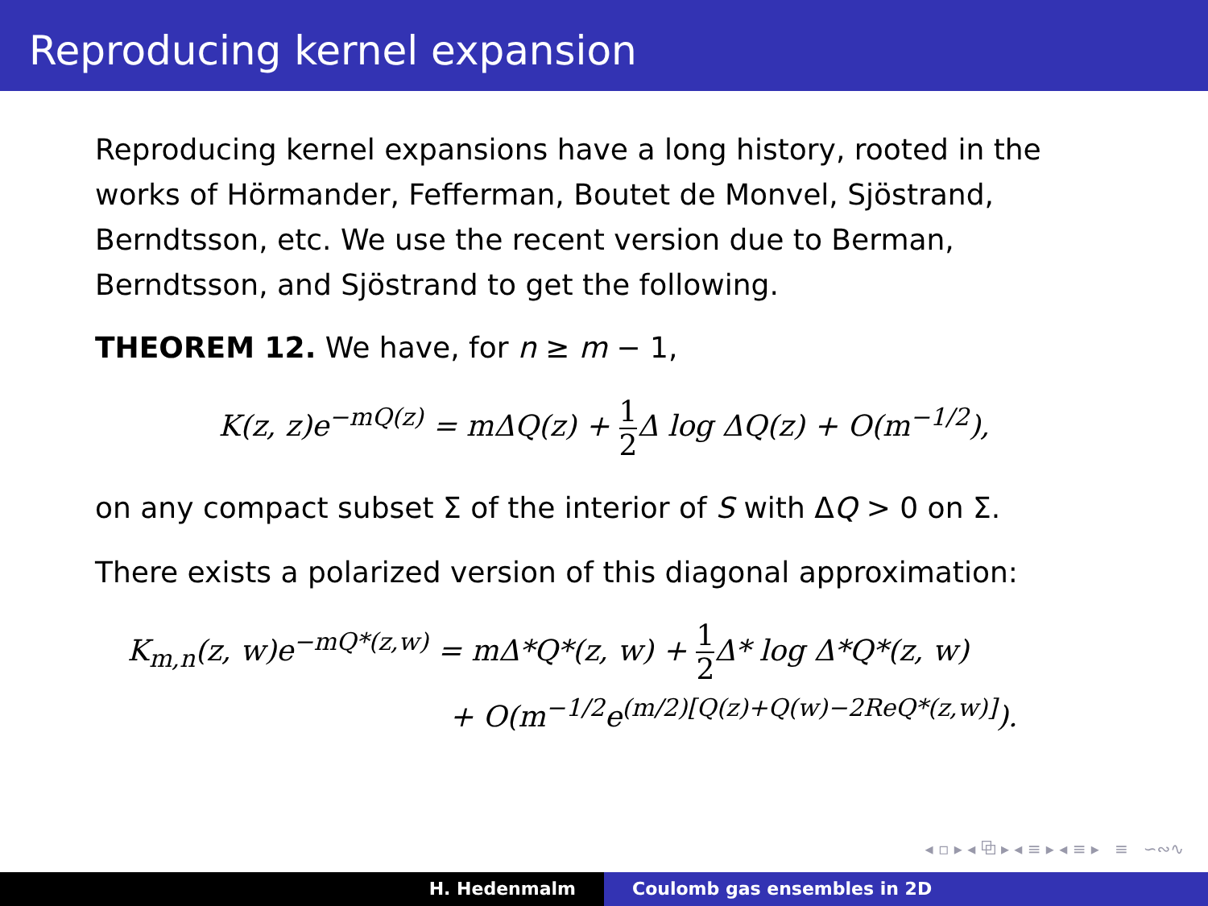Reproducing kernel expansion
Reproducing kernel expansions have a long history, rooted in the works of Hörmander, Fefferman, Boutet de Monvel, Sjöstrand, Berndtsson, etc. We use the recent version due to Berman, Berndtsson, and Sjöstrand to get the following.
THEOREM 12. We have, for n ≥ m − 1,
K(z, z)e<sup>−mQ(z)</sup> = mΔQ(z) + 1 2 Δ log ΔQ(z) + O(m<sup>−1/2</sup>),
on any compact subset Σ of the interior of S with ΔQ > 0 on Σ.
There exists a polarized version of this diagonal approximation:
K<sub>m,n</sub>(z, w)e<sup>−mQ*(z,w)</sup> = mΔ*Q*(z, w) + 1 2 Δ* log Δ*Q*(z, w)
+ O(m<sup>−1/2</sup>e<sup>(m/2)[Q(z)+Q(w)−2ReQ*(z,w)]</sup>).
◂ ▫ ▸ ◂ ⧉ ▸ ◂ ≡ ▸ ◂ ≡ ▸ ≡ ∽∾∿
H. Hedenmalm Coulomb gas ensembles in 2D